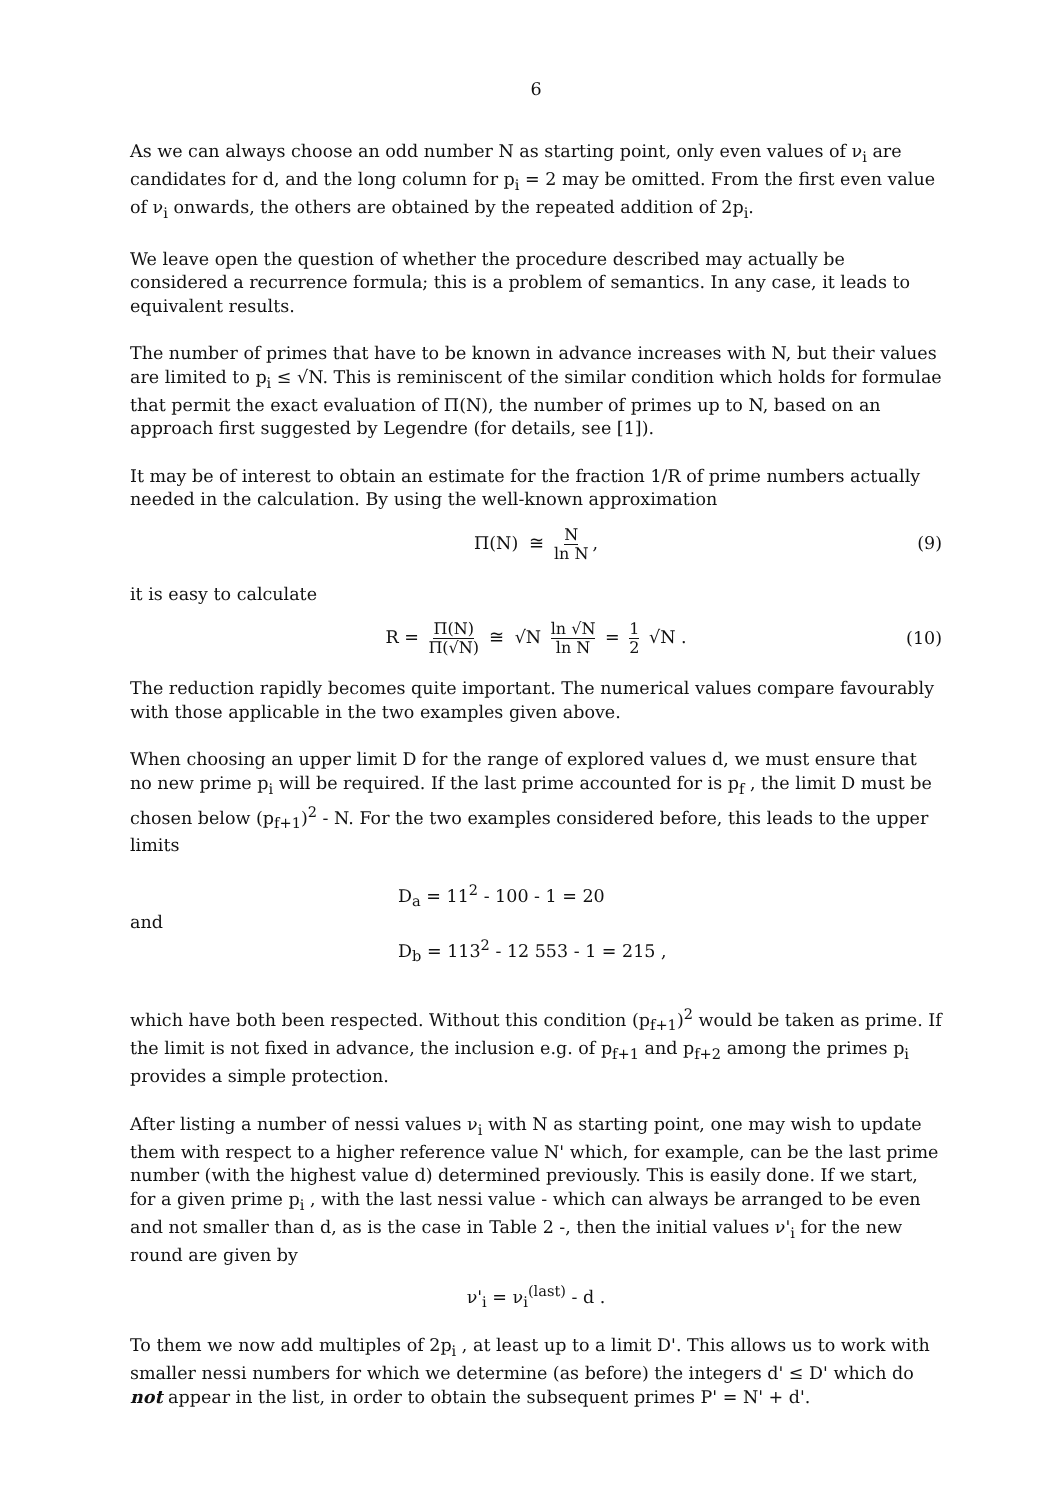6
As we can always choose an odd number N as starting point, only even values of ν<sub>i</sub> are candidates for d, and the long column for p<sub>i</sub> = 2 may be omitted. From the first even value of ν<sub>i</sub> onwards, the others are obtained by the repeated addition of 2p<sub>i</sub>.
We leave open the question of whether the procedure described may actually be considered a recurrence formula; this is a problem of semantics. In any case, it leads to equivalent results.
The number of primes that have to be known in advance increases with N, but their values are limited to p<sub>i</sub> ≤ √N. This is reminiscent of the similar condition which holds for formulae that permit the exact evaluation of Π(N), the number of primes up to N, based on an approach first suggested by Legendre (for details, see [1]).
It may be of interest to obtain an estimate for the fraction 1/R of prime numbers actually needed in the calculation. By using the well-known approximation
Π(N) ≅ N ln N, (9)
it is easy to calculate
R = Π(N) Π(√N) ≅ √N ln √N ln N = 1 2 √N . (10)
The reduction rapidly becomes quite important. The numerical values compare favourably with those applicable in the two examples given above.
When choosing an upper limit D for the range of explored values d, we must ensure that no new prime p<sub>i</sub> will be required. If the last prime accounted for is p<sub>f</sub> , the limit D must be chosen below (p<sub>f+1</sub>)<sup>2</sup> - N. For the two examples considered before, this leads to the upper limits
and
D<sub>a</sub> = 11<sup>2</sup> - 100 - 1 = 20
D<sub>b</sub> = 113<sup>2</sup> - 12 553 - 1 = 215 ,
which have both been respected. Without this condition (p<sub>f+1</sub>)<sup>2</sup> would be taken as prime. If the limit is not fixed in advance, the inclusion e.g. of p<sub>f+1</sub> and p<sub>f+2</sub> among the primes p<sub>i</sub> provides a simple protection.
After listing a number of nessi values ν<sub>i</sub> with N as starting point, one may wish to update them with respect to a higher reference value N' which, for example, can be the last prime number (with the highest value d) determined previously. This is easily done. If we start, for a given prime p<sub>i</sub> , with the last nessi value - which can always be arranged to be even and not smaller than d, as is the case in Table 2 -, then the initial values ν'<sub>i</sub> for the new round are given by
ν'<sub>i</sub> = ν<sub>i</sub><sup>(last)</sup> - d .
To them we now add multiples of 2p<sub>i</sub> , at least up to a limit D'. This allows us to work with smaller nessi numbers for which we determine (as before) the integers d' ≤ D' which do not appear in the list, in order to obtain the subsequent primes P' = N' + d'.